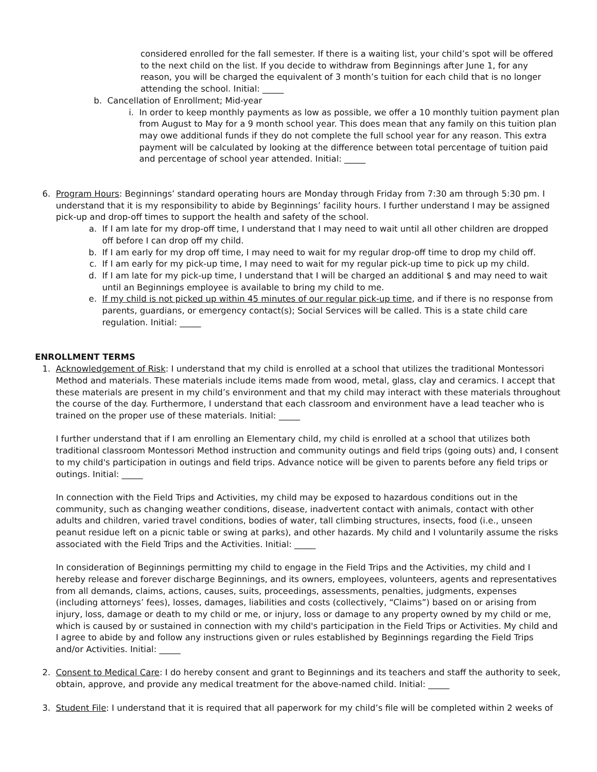considered enrolled for the fall semester. If there is a waiting list, your child’s spot will be offered to the next child on the list. If you decide to withdraw from Beginnings after June 1, for any reason, you will be charged the equivalent of 3 month’s tuition for each child that is no longer attending the school. Initial: _____
b. Cancellation of Enrollment; Mid-year
i. In order to keep monthly payments as low as possible, we offer a 10 monthly tuition payment plan from August to May for a 9 month school year. This does mean that any family on this tuition plan may owe additional funds if they do not complete the full school year for any reason. This extra payment will be calculated by looking at the difference between total percentage of tuition paid and percentage of school year attended. Initial: _____
6. Program Hours: Beginnings’ standard operating hours are Monday through Friday from 7:30 am through 5:30 pm. I understand that it is my responsibility to abide by Beginnings’ facility hours. I further understand I may be assigned pick-up and drop-off times to support the health and safety of the school.
a. If I am late for my drop-off time, I understand that I may need to wait until all other children are dropped off before I can drop off my child.
b. If I am early for my drop off time, I may need to wait for my regular drop-off time to drop my child off.
c. If I am early for my pick-up time, I may need to wait for my regular pick-up time to pick up my child.
d. If I am late for my pick-up time, I understand that I will be charged an additional $ and may need to wait until an Beginnings employee is available to bring my child to me.
e. If my child is not picked up within 45 minutes of our regular pick-up time, and if there is no response from parents, guardians, or emergency contact(s); Social Services will be called. This is a state child care regulation. Initial: _____
ENROLLMENT TERMS
1. Acknowledgement of Risk: I understand that my child is enrolled at a school that utilizes the traditional Montessori Method and materials. These materials include items made from wood, metal, glass, clay and ceramics. I accept that these materials are present in my child’s environment and that my child may interact with these materials throughout the course of the day. Furthermore, I understand that each classroom and environment have a lead teacher who is trained on the proper use of these materials. Initial: _____
I further understand that if I am enrolling an Elementary child, my child is enrolled at a school that utilizes both traditional classroom Montessori Method instruction and community outings and field trips (going outs) and, I consent to my child's participation in outings and field trips. Advance notice will be given to parents before any field trips or outings. Initial: _____
In connection with the Field Trips and Activities, my child may be exposed to hazardous conditions out in the community, such as changing weather conditions, disease, inadvertent contact with animals, contact with other adults and children, varied travel conditions, bodies of water, tall climbing structures, insects, food (i.e., unseen peanut residue left on a picnic table or swing at parks), and other hazards. My child and I voluntarily assume the risks associated with the Field Trips and the Activities. Initial: _____
In consideration of Beginnings permitting my child to engage in the Field Trips and the Activities, my child and I hereby release and forever discharge Beginnings, and its owners, employees, volunteers, agents and representatives from all demands, claims, actions, causes, suits, proceedings, assessments, penalties, judgments, expenses (including attorneys’ fees), losses, damages, liabilities and costs (collectively, “Claims”) based on or arising from injury, loss, damage or death to my child or me, or injury, loss or damage to any property owned by my child or me, which is caused by or sustained in connection with my child's participation in the Field Trips or Activities. My child and I agree to abide by and follow any instructions given or rules established by Beginnings regarding the Field Trips and/or Activities. Initial: _____
2. Consent to Medical Care: I do hereby consent and grant to Beginnings and its teachers and staff the authority to seek, obtain, approve, and provide any medical treatment for the above-named child. Initial: _____
3. Student File: I understand that it is required that all paperwork for my child’s file will be completed within 2 weeks of